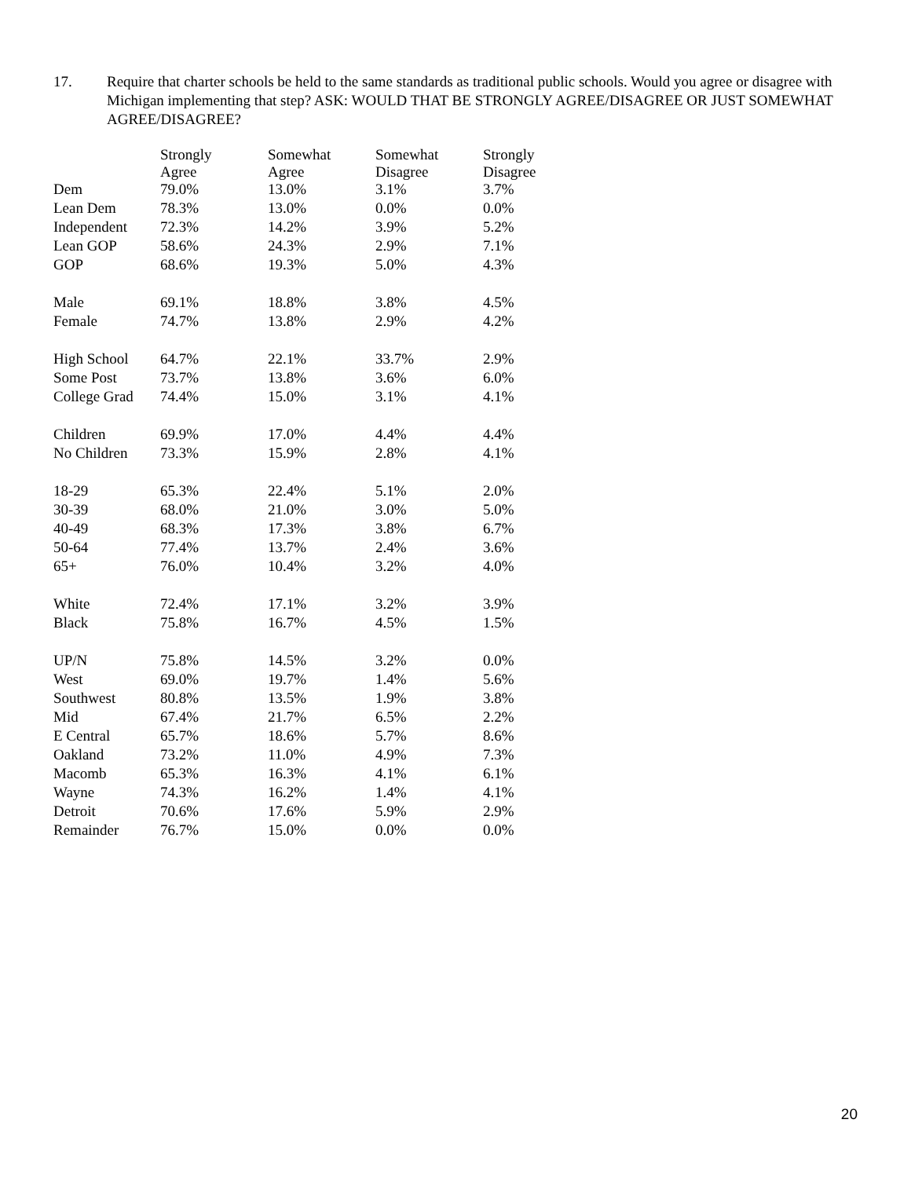17. Require that charter schools be held to the same standards as traditional public schools. Would you agree or disagree with Michigan implementing that step? ASK: WOULD THAT BE STRONGLY AGREE/DISAGREE OR JUST SOMEWHAT AGREE/DISAGREE?
| | Strongly Agree | Somewhat Agree | Somewhat Disagree | Strongly Disagree |
| --- | --- | --- | --- | --- |
| Dem | 79.0% | 13.0% | 3.1% | 3.7% |
| Lean Dem | 78.3% | 13.0% | 0.0% | 0.0% |
| Independent | 72.3% | 14.2% | 3.9% | 5.2% |
| Lean GOP | 58.6% | 24.3% | 2.9% | 7.1% |
| GOP | 68.6% | 19.3% | 5.0% | 4.3% |
| Male | 69.1% | 18.8% | 3.8% | 4.5% |
| Female | 74.7% | 13.8% | 2.9% | 4.2% |
| High School | 64.7% | 22.1% | 33.7% | 2.9% |
| Some Post | 73.7% | 13.8% | 3.6% | 6.0% |
| College Grad | 74.4% | 15.0% | 3.1% | 4.1% |
| Children | 69.9% | 17.0% | 4.4% | 4.4% |
| No Children | 73.3% | 15.9% | 2.8% | 4.1% |
| 18-29 | 65.3% | 22.4% | 5.1% | 2.0% |
| 30-39 | 68.0% | 21.0% | 3.0% | 5.0% |
| 40-49 | 68.3% | 17.3% | 3.8% | 6.7% |
| 50-64 | 77.4% | 13.7% | 2.4% | 3.6% |
| 65+ | 76.0% | 10.4% | 3.2% | 4.0% |
| White | 72.4% | 17.1% | 3.2% | 3.9% |
| Black | 75.8% | 16.7% | 4.5% | 1.5% |
| UP/N | 75.8% | 14.5% | 3.2% | 0.0% |
| West | 69.0% | 19.7% | 1.4% | 5.6% |
| Southwest | 80.8% | 13.5% | 1.9% | 3.8% |
| Mid | 67.4% | 21.7% | 6.5% | 2.2% |
| E Central | 65.7% | 18.6% | 5.7% | 8.6% |
| Oakland | 73.2% | 11.0% | 4.9% | 7.3% |
| Macomb | 65.3% | 16.3% | 4.1% | 6.1% |
| Wayne | 74.3% | 16.2% | 1.4% | 4.1% |
| Detroit | 70.6% | 17.6% | 5.9% | 2.9% |
| Remainder | 76.7% | 15.0% | 0.0% | 0.0% |
20